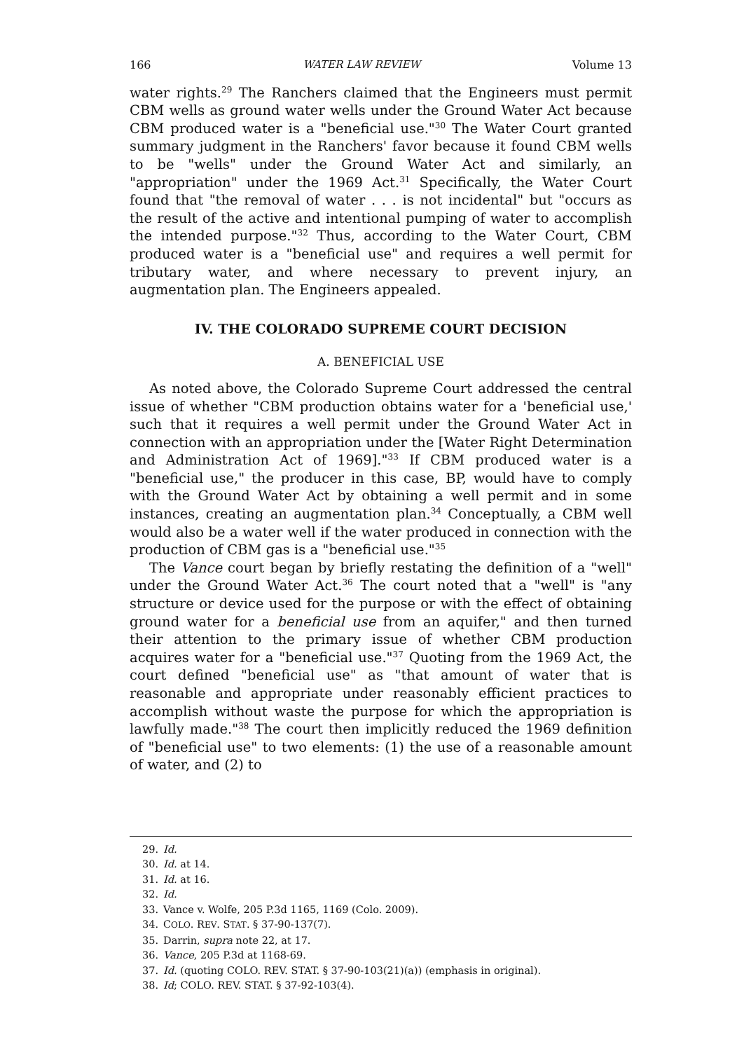166 WATER LAW REVIEW Volume 13
water rights.<sup>29</sup> The Ranchers claimed that the Engineers must permit CBM wells as ground water wells under the Ground Water Act because CBM produced water is a "beneficial use."<sup>30</sup> The Water Court granted summary judgment in the Ranchers' favor because it found CBM wells to be "wells" under the Ground Water Act and similarly, an "appropriation" under the 1969 Act.<sup>31</sup> Specifically, the Water Court found that "the removal of water . . . is not incidental" but "occurs as the result of the active and intentional pumping of water to accomplish the intended purpose."<sup>32</sup> Thus, according to the Water Court, CBM produced water is a "beneficial use" and requires a well permit for tributary water, and where necessary to prevent injury, an augmentation plan. The Engineers appealed.
IV. THE COLORADO SUPREME COURT DECISION
A. BENEFICIAL USE
As noted above, the Colorado Supreme Court addressed the central issue of whether "CBM production obtains water for a 'beneficial use,' such that it requires a well permit under the Ground Water Act in connection with an appropriation under the [Water Right Determination and Administration Act of 1969]."<sup>33</sup> If CBM produced water is a "beneficial use," the producer in this case, BP, would have to comply with the Ground Water Act by obtaining a well permit and in some instances, creating an augmentation plan.<sup>34</sup> Conceptually, a CBM well would also be a water well if the water produced in connection with the production of CBM gas is a "beneficial use."<sup>35</sup>
The Vance court began by briefly restating the definition of a "well" under the Ground Water Act.<sup>36</sup> The court noted that a "well" is "any structure or device used for the purpose or with the effect of obtaining ground water for a beneficial use from an aquifer," and then turned their attention to the primary issue of whether CBM production acquires water for a "beneficial use."<sup>37</sup> Quoting from the 1969 Act, the court defined "beneficial use" as "that amount of water that is reasonable and appropriate under reasonably efficient practices to accomplish without waste the purpose for which the appropriation is lawfully made."<sup>38</sup> The court then implicitly reduced the 1969 definition of "beneficial use" to two elements: (1) the use of a reasonable amount of water, and (2) to
29. Id.
30. Id. at 14.
31. Id. at 16.
32. Id.
33. Vance v. Wolfe, 205 P.3d 1165, 1169 (Colo. 2009).
34. COLO. REV. STAT. § 37-90-137(7).
35. Darrin, supra note 22, at 17.
36. Vance, 205 P.3d at 1168-69.
37. Id. (quoting COLO. REV. STAT. § 37-90-103(21)(a)) (emphasis in original).
38. Id; COLO. REV. STAT. § 37-92-103(4).